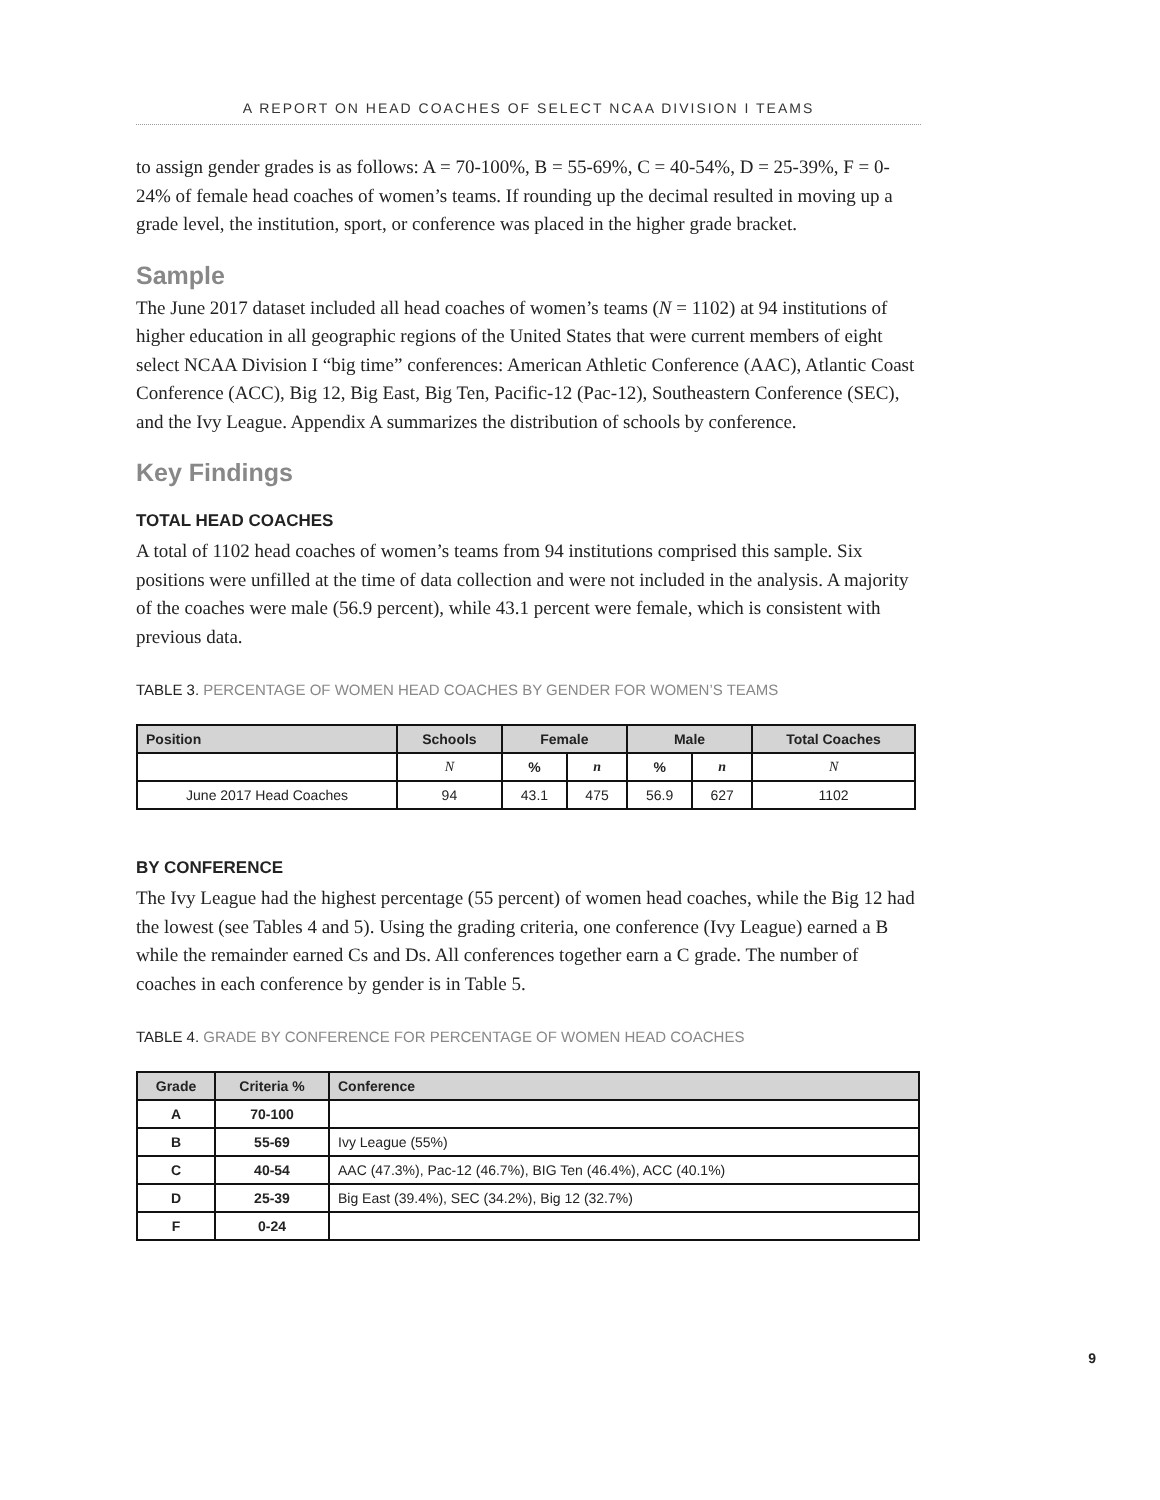A REPORT ON HEAD COACHES OF SELECT NCAA DIVISION I TEAMS
to assign gender grades is as follows: A = 70-100%, B = 55-69%, C = 40-54%, D = 25-39%, F = 0-24% of female head coaches of women’s teams. If rounding up the decimal resulted in moving up a grade level, the institution, sport, or conference was placed in the higher grade bracket.
Sample
The June 2017 dataset included all head coaches of women’s teams (N = 1102) at 94 institutions of higher education in all geographic regions of the United States that were current members of eight select NCAA Division I “big time” conferences: American Athletic Conference (AAC), Atlantic Coast Conference (ACC), Big 12, Big East, Big Ten, Pacific-12 (Pac-12), Southeastern Conference (SEC), and the Ivy League. Appendix A summarizes the distribution of schools by conference.
Key Findings
TOTAL HEAD COACHES
A total of 1102 head coaches of women’s teams from 94 institutions comprised this sample. Six positions were unfilled at the time of data collection and were not included in the analysis. A majority of the coaches were male (56.9 percent), while 43.1 percent were female, which is consistent with previous data.
TABLE 3. PERCENTAGE OF WOMEN HEAD COACHES BY GENDER FOR WOMEN’S TEAMS
| Position | Schools | Female | | Male | | Total Coaches |
| --- | --- | --- | --- | --- | --- | --- |
| | N | % | n | % | n | N |
| June 2017 Head Coaches | 94 | 43.1 | 475 | 56.9 | 627 | 1102 |
BY CONFERENCE
The Ivy League had the highest percentage (55 percent) of women head coaches, while the Big 12 had the lowest (see Tables 4 and 5). Using the grading criteria, one conference (Ivy League) earned a B while the remainder earned Cs and Ds. All conferences together earn a C grade. The number of coaches in each conference by gender is in Table 5.
TABLE 4. GRADE BY CONFERENCE FOR PERCENTAGE OF WOMEN HEAD COACHES
| Grade | Criteria % | Conference |
| --- | --- | --- |
| A | 70-100 | |
| B | 55-69 | Ivy League (55%) |
| C | 40-54 | AAC (47.3%), Pac-12 (46.7%), BIG Ten (46.4%), ACC (40.1%) |
| D | 25-39 | Big East (39.4%), SEC (34.2%), Big 12 (32.7%) |
| F | 0-24 | |
9